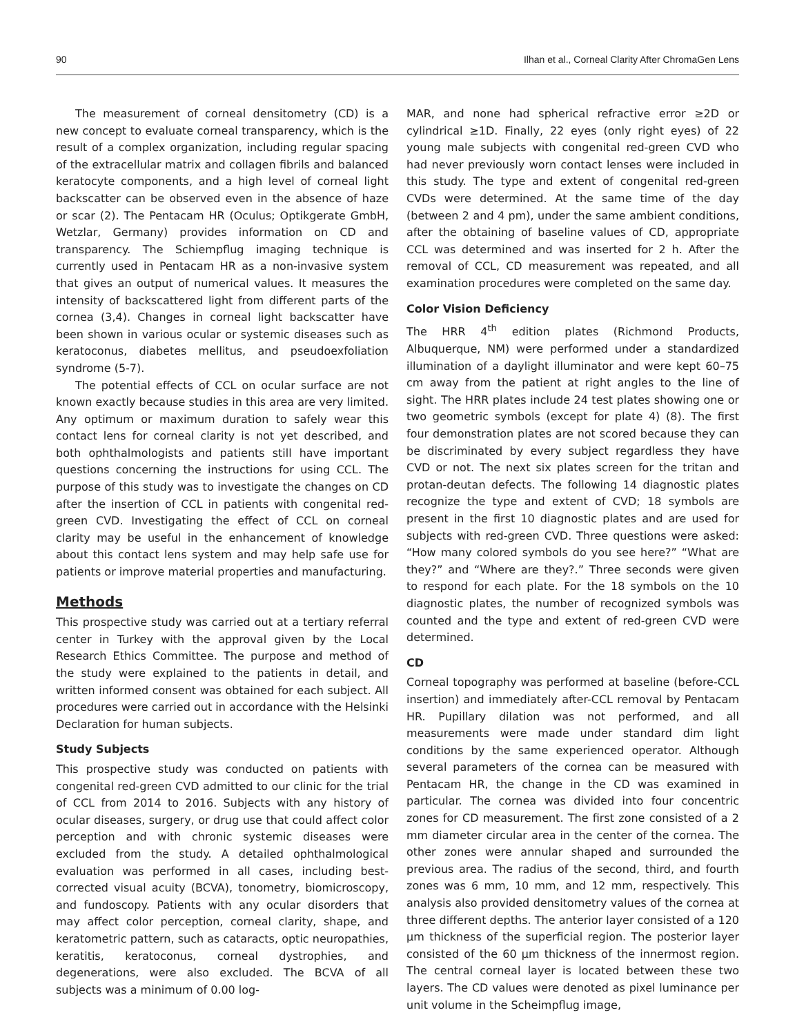90 Ilhan et al., Corneal Clarity After ChromaGen Lens
The measurement of corneal densitometry (CD) is a new concept to evaluate corneal transparency, which is the result of a complex organization, including regular spacing of the extracellular matrix and collagen fibrils and balanced keratocyte components, and a high level of corneal light backscatter can be observed even in the absence of haze or scar (2). The Pentacam HR (Oculus; Optikgerate GmbH, Wetzlar, Germany) provides information on CD and transparency. The Schiempflug imaging technique is currently used in Pentacam HR as a non-invasive system that gives an output of numerical values. It measures the intensity of backscattered light from different parts of the cornea (3,4). Changes in corneal light backscatter have been shown in various ocular or systemic diseases such as keratoconus, diabetes mellitus, and pseudoexfoliation syndrome (5-7).
The potential effects of CCL on ocular surface are not known exactly because studies in this area are very limited. Any optimum or maximum duration to safely wear this contact lens for corneal clarity is not yet described, and both ophthalmologists and patients still have important questions concerning the instructions for using CCL. The purpose of this study was to investigate the changes on CD after the insertion of CCL in patients with congenital red-green CVD. Investigating the effect of CCL on corneal clarity may be useful in the enhancement of knowledge about this contact lens system and may help safe use for patients or improve material properties and manufacturing.
Methods
This prospective study was carried out at a tertiary referral center in Turkey with the approval given by the Local Research Ethics Committee. The purpose and method of the study were explained to the patients in detail, and written informed consent was obtained for each subject. All procedures were carried out in accordance with the Helsinki Declaration for human subjects.
Study Subjects
This prospective study was conducted on patients with congenital red-green CVD admitted to our clinic for the trial of CCL from 2014 to 2016. Subjects with any history of ocular diseases, surgery, or drug use that could affect color perception and with chronic systemic diseases were excluded from the study. A detailed ophthalmological evaluation was performed in all cases, including best-corrected visual acuity (BCVA), tonometry, biomicroscopy, and fundoscopy. Patients with any ocular disorders that may affect color perception, corneal clarity, shape, and keratometric pattern, such as cataracts, optic neuropathies, keratitis, keratoconus, corneal dystrophies, and degenerations, were also excluded. The BCVA of all subjects was a minimum of 0.00 log-
MAR, and none had spherical refractive error ≥2D or cylindrical ≥1D. Finally, 22 eyes (only right eyes) of 22 young male subjects with congenital red-green CVD who had never previously worn contact lenses were included in this study. The type and extent of congenital red-green CVDs were determined. At the same time of the day (between 2 and 4 pm), under the same ambient conditions, after the obtaining of baseline values of CD, appropriate CCL was determined and was inserted for 2 h. After the removal of CCL, CD measurement was repeated, and all examination procedures were completed on the same day.
Color Vision Deficiency
The HRR 4<sup>th</sup> edition plates (Richmond Products, Albuquerque, NM) were performed under a standardized illumination of a daylight illuminator and were kept 60–75 cm away from the patient at right angles to the line of sight. The HRR plates include 24 test plates showing one or two geometric symbols (except for plate 4) (8). The first four demonstration plates are not scored because they can be discriminated by every subject regardless they have CVD or not. The next six plates screen for the tritan and protan-deutan defects. The following 14 diagnostic plates recognize the type and extent of CVD; 18 symbols are present in the first 10 diagnostic plates and are used for subjects with red-green CVD. Three questions were asked: “How many colored symbols do you see here?” “What are they?” and “Where are they?.” Three seconds were given to respond for each plate. For the 18 symbols on the 10 diagnostic plates, the number of recognized symbols was counted and the type and extent of red-green CVD were determined.
CD
Corneal topography was performed at baseline (before-CCL insertion) and immediately after-CCL removal by Pentacam HR. Pupillary dilation was not performed, and all measurements were made under standard dim light conditions by the same experienced operator. Although several parameters of the cornea can be measured with Pentacam HR, the change in the CD was examined in particular. The cornea was divided into four concentric zones for CD measurement. The first zone consisted of a 2 mm diameter circular area in the center of the cornea. The other zones were annular shaped and surrounded the previous area. The radius of the second, third, and fourth zones was 6 mm, 10 mm, and 12 mm, respectively. This analysis also provided densitometry values of the cornea at three different depths. The anterior layer consisted of a 120 µm thickness of the superficial region. The posterior layer consisted of the 60 µm thickness of the innermost region. The central corneal layer is located between these two layers. The CD values were denoted as pixel luminance per unit volume in the Scheimpflug image,